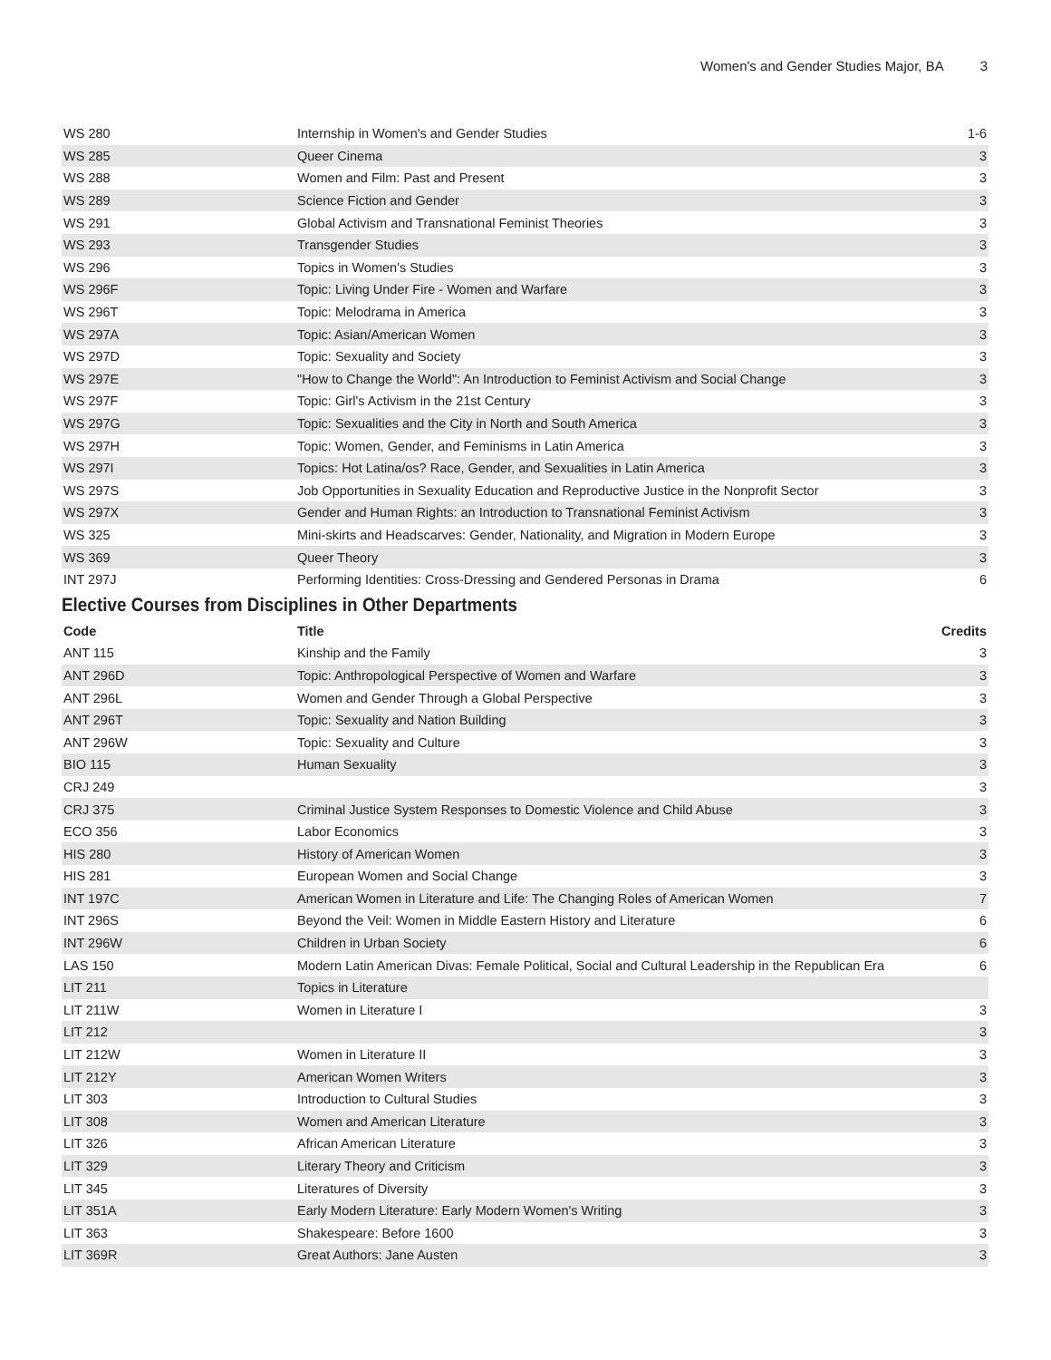Women's and Gender Studies Major, BA 3
| WS 280 | Internship in Women's and Gender Studies | 1-6 |
| WS 285 | Queer Cinema | 3 |
| WS 288 | Women and Film: Past and Present | 3 |
| WS 289 | Science Fiction and Gender | 3 |
| WS 291 | Global Activism and Transnational Feminist Theories | 3 |
| WS 293 | Transgender Studies | 3 |
| WS 296 | Topics in Women's Studies | 3 |
| WS 296F | Topic: Living Under Fire - Women and Warfare | 3 |
| WS 296T | Topic: Melodrama in America | 3 |
| WS 297A | Topic: Asian/American Women | 3 |
| WS 297D | Topic: Sexuality and Society | 3 |
| WS 297E | "How to Change the World": An Introduction to Feminist Activism and Social Change | 3 |
| WS 297F | Topic: Girl's Activism in the 21st Century | 3 |
| WS 297G | Topic: Sexualities and the City in North and South America | 3 |
| WS 297H | Topic: Women, Gender, and Feminisms in Latin America | 3 |
| WS 297I | Topics: Hot Latina/os? Race, Gender, and Sexualities in Latin America | 3 |
| WS 297S | Job Opportunities in Sexuality Education and Reproductive Justice in the Nonprofit Sector | 3 |
| WS 297X | Gender and Human Rights: an Introduction to Transnational Feminist Activism | 3 |
| WS 325 | Mini-skirts and Headscarves: Gender, Nationality, and Migration in Modern Europe | 3 |
| WS 369 | Queer Theory | 3 |
| INT 297J | Performing Identities: Cross-Dressing and Gendered Personas in Drama | 6 |
Elective Courses from Disciplines in Other Departments
| Code | Title | Credits |
| --- | --- | --- |
| ANT 115 | Kinship and the Family | 3 |
| ANT 296D | Topic: Anthropological Perspective of Women and Warfare | 3 |
| ANT 296L | Women and Gender Through a Global Perspective | 3 |
| ANT 296T | Topic: Sexuality and Nation Building | 3 |
| ANT 296W | Topic: Sexuality and Culture | 3 |
| BIO 115 | Human Sexuality | 3 |
| CRJ 249 | | 3 |
| CRJ 375 | Criminal Justice System Responses to Domestic Violence and Child Abuse | 3 |
| ECO 356 | Labor Economics | 3 |
| HIS 280 | History of American Women | 3 |
| HIS 281 | European Women and Social Change | 3 |
| INT 197C | American Women in Literature and Life: The Changing Roles of American Women | 7 |
| INT 296S | Beyond the Veil: Women in Middle Eastern History and Literature | 6 |
| INT 296W | Children in Urban Society | 6 |
| LAS 150 | Modern Latin American Divas: Female Political, Social and Cultural Leadership in the Republican Era | 6 |
| LIT 211 | Topics in Literature | |
| LIT 211W | Women in Literature I | 3 |
| LIT 212 | | 3 |
| LIT 212W | Women in Literature II | 3 |
| LIT 212Y | American Women Writers | 3 |
| LIT 303 | Introduction to Cultural Studies | 3 |
| LIT 308 | Women and American Literature | 3 |
| LIT 326 | African American Literature | 3 |
| LIT 329 | Literary Theory and Criticism | 3 |
| LIT 345 | Literatures of Diversity | 3 |
| LIT 351A | Early Modern Literature: Early Modern Women's Writing | 3 |
| LIT 363 | Shakespeare: Before 1600 | 3 |
| LIT 369R | Great Authors: Jane Austen | 3 |